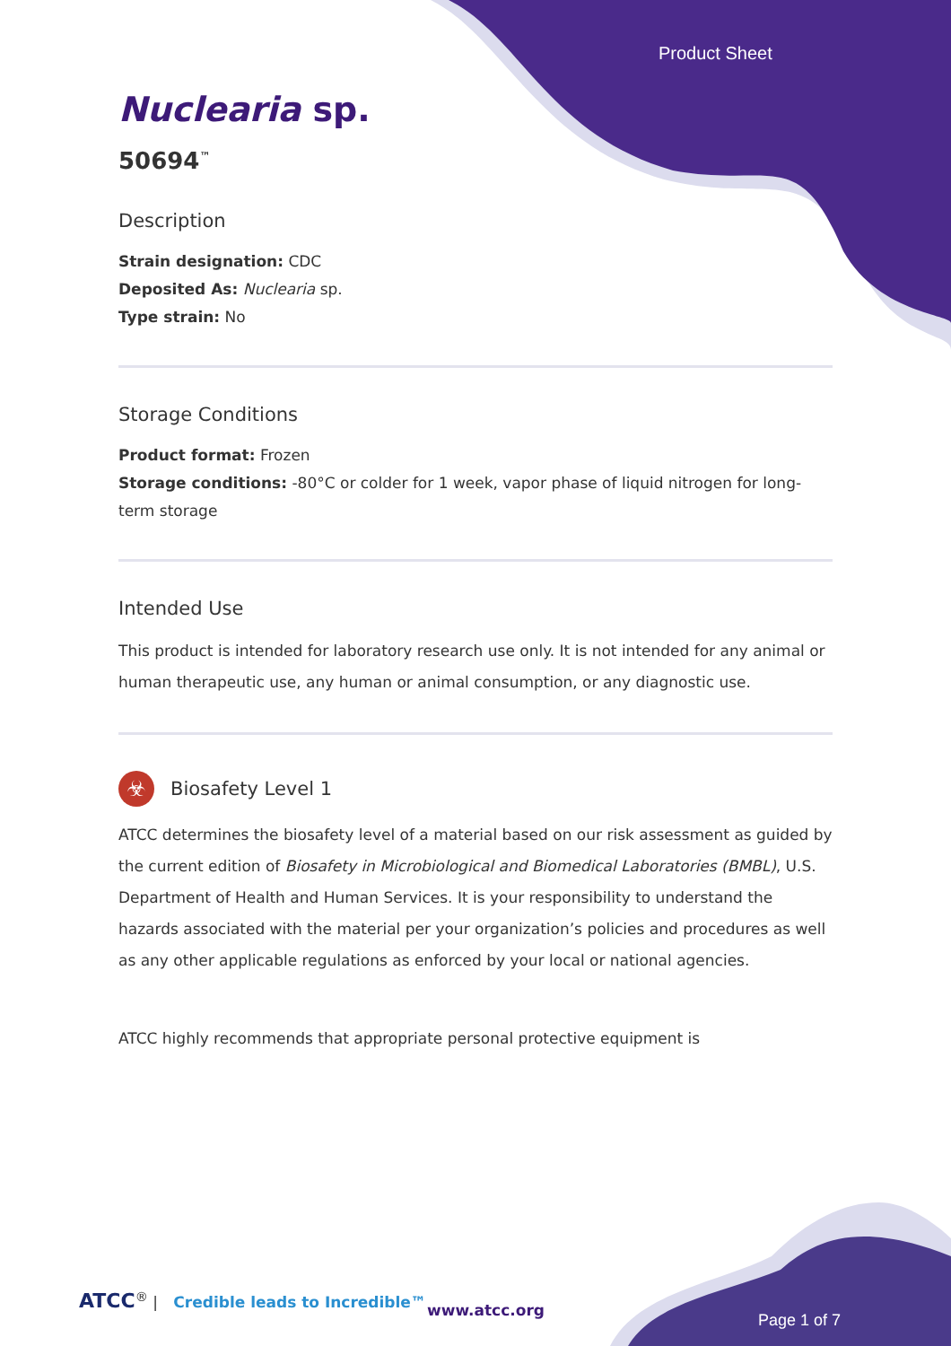Product Sheet
Nuclearia sp.
50694<sup>™</sup>
Description
Strain designation: CDC
Deposited As: Nuclearia sp.
Type strain: No
Storage Conditions
Product format: Frozen
Storage conditions: -80°C or colder for 1 week, vapor phase of liquid nitrogen for long-term storage
Intended Use
This product is intended for laboratory research use only. It is not intended for any animal or human therapeutic use, any human or animal consumption, or any diagnostic use.
☣
Biosafety Level 1
ATCC determines the biosafety level of a material based on our risk assessment as guided by the current edition of Biosafety in Microbiological and Biomedical Laboratories (BMBL), U.S. Department of Health and Human Services. It is your responsibility to understand the hazards associated with the material per your organization’s policies and procedures as well as any other applicable regulations as enforced by your local or national agencies.
ATCC highly recommends that appropriate personal protective equipment is
ATCC<sup>®</sup> | Credible leads to Incredible™
www.atcc.org
Page 1 of 7